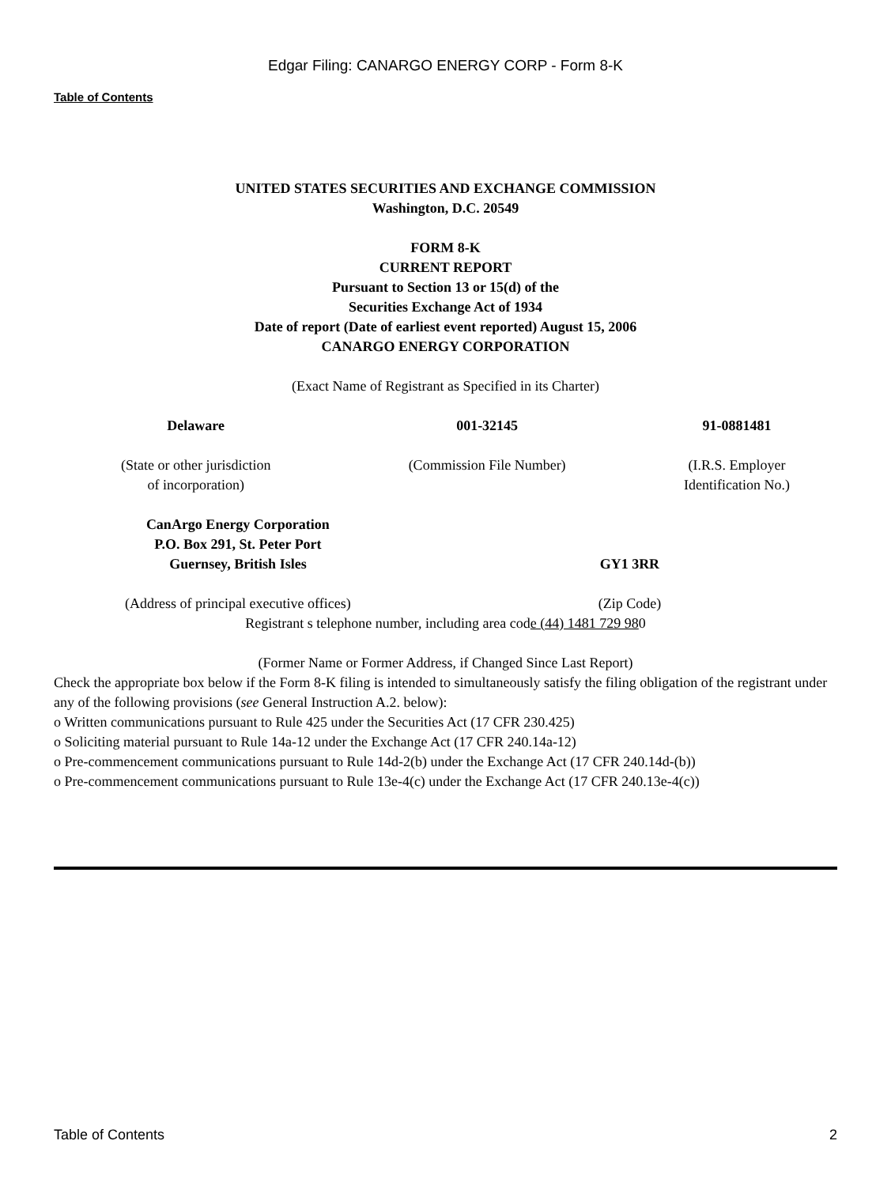Edgar Filing: CANARGO ENERGY CORP - Form 8-K
Table of Contents
UNITED STATES SECURITIES AND EXCHANGE COMMISSION
Washington, D.C. 20549
FORM 8-K
CURRENT REPORT
Pursuant to Section 13 or 15(d) of the
Securities Exchange Act of 1934
Date of report (Date of earliest event reported) August 15, 2006
CANARGO ENERGY CORPORATION
(Exact Name of Registrant as Specified in its Charter)
| Delaware | 001-32145 | 91-0881481 |
| (State or other jurisdiction of incorporation) | (Commission File Number) | (I.R.S. Employer Identification No.) |
| CanArgo Energy Corporation P.O. Box 291, St. Peter Port Guernsey, British Isles | GY1 3RR |
| (Address of principal executive offices) | (Zip Code) |
Registrant s telephone number, including area code (44) 1481 729 980
(Former Name or Former Address, if Changed Since Last Report)
Check the appropriate box below if the Form 8-K filing is intended to simultaneously satisfy the filing obligation of the registrant under any of the following provisions (see General Instruction A.2. below):
o Written communications pursuant to Rule 425 under the Securities Act (17 CFR 230.425)
o Soliciting material pursuant to Rule 14a-12 under the Exchange Act (17 CFR 240.14a-12)
o Pre-commencement communications pursuant to Rule 14d-2(b) under the Exchange Act (17 CFR 240.14d-(b))
o Pre-commencement communications pursuant to Rule 13e-4(c) under the Exchange Act (17 CFR 240.13e-4(c))
Table of Contents 2